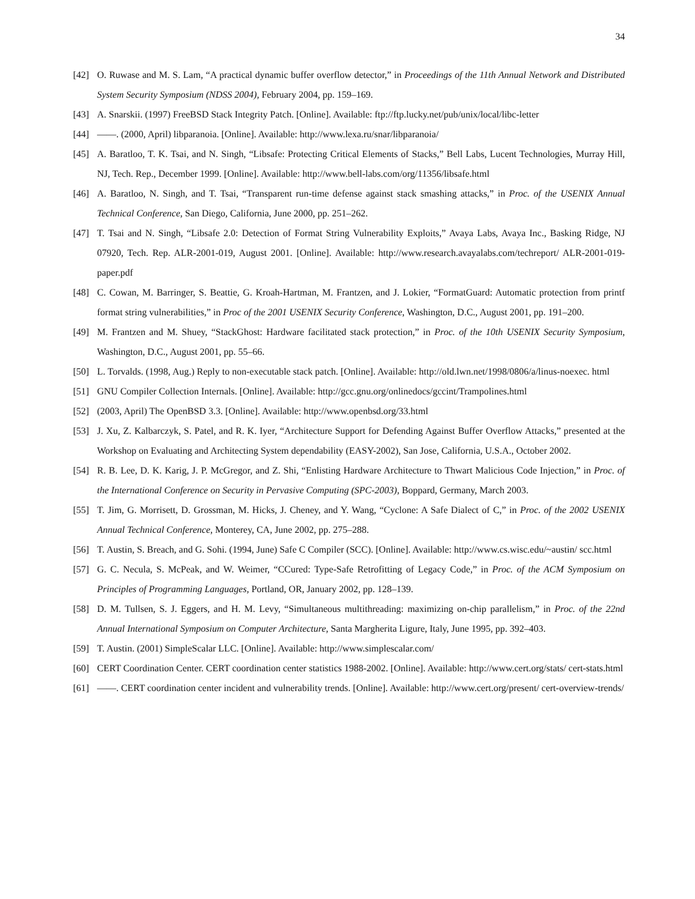34
[42] O. Ruwase and M. S. Lam, “A practical dynamic buffer overflow detector,” in Proceedings of the 11th Annual Network and Distributed System Security Symposium (NDSS 2004), February 2004, pp. 159–169.
[43] A. Snarskii. (1997) FreeBSD Stack Integrity Patch. [Online]. Available: ftp://ftp.lucky.net/pub/unix/local/libc-letter
[44] ——. (2000, April) libparanoia. [Online]. Available: http://www.lexa.ru/snar/libparanoia/
[45] A. Baratloo, T. K. Tsai, and N. Singh, “Libsafe: Protecting Critical Elements of Stacks,” Bell Labs, Lucent Technologies, Murray Hill, NJ, Tech. Rep., December 1999. [Online]. Available: http://www.bell-labs.com/org/11356/libsafe.html
[46] A. Baratloo, N. Singh, and T. Tsai, “Transparent run-time defense against stack smashing attacks,” in Proc. of the USENIX Annual Technical Conference, San Diego, California, June 2000, pp. 251–262.
[47] T. Tsai and N. Singh, “Libsafe 2.0: Detection of Format String Vulnerability Exploits,” Avaya Labs, Avaya Inc., Basking Ridge, NJ 07920, Tech. Rep. ALR-2001-019, August 2001. [Online]. Available: http://www.research.avayalabs.com/techreport/ ALR-2001-019-paper.pdf
[48] C. Cowan, M. Barringer, S. Beattie, G. Kroah-Hartman, M. Frantzen, and J. Lokier, “FormatGuard: Automatic protection from printf format string vulnerabilities,” in Proc of the 2001 USENIX Security Conference, Washington, D.C., August 2001, pp. 191–200.
[49] M. Frantzen and M. Shuey, “StackGhost: Hardware facilitated stack protection,” in Proc. of the 10th USENIX Security Symposium, Washington, D.C., August 2001, pp. 55–66.
[50] L. Torvalds. (1998, Aug.) Reply to non-executable stack patch. [Online]. Available: http://old.lwn.net/1998/0806/a/linus-noexec. html
[51] GNU Compiler Collection Internals. [Online]. Available: http://gcc.gnu.org/onlinedocs/gccint/Trampolines.html
[52] (2003, April) The OpenBSD 3.3. [Online]. Available: http://www.openbsd.org/33.html
[53] J. Xu, Z. Kalbarczyk, S. Patel, and R. K. Iyer, “Architecture Support for Defending Against Buffer Overflow Attacks,” presented at the Workshop on Evaluating and Architecting System dependability (EASY-2002), San Jose, California, U.S.A., October 2002.
[54] R. B. Lee, D. K. Karig, J. P. McGregor, and Z. Shi, “Enlisting Hardware Architecture to Thwart Malicious Code Injection,” in Proc. of the International Conference on Security in Pervasive Computing (SPC-2003), Boppard, Germany, March 2003.
[55] T. Jim, G. Morrisett, D. Grossman, M. Hicks, J. Cheney, and Y. Wang, “Cyclone: A Safe Dialect of C,” in Proc. of the 2002 USENIX Annual Technical Conference, Monterey, CA, June 2002, pp. 275–288.
[56] T. Austin, S. Breach, and G. Sohi. (1994, June) Safe C Compiler (SCC). [Online]. Available: http://www.cs.wisc.edu/~austin/ scc.html
[57] G. C. Necula, S. McPeak, and W. Weimer, “CCured: Type-Safe Retrofitting of Legacy Code,” in Proc. of the ACM Symposium on Principles of Programming Languages, Portland, OR, January 2002, pp. 128–139.
[58] D. M. Tullsen, S. J. Eggers, and H. M. Levy, “Simultaneous multithreading: maximizing on-chip parallelism,” in Proc. of the 22nd Annual International Symposium on Computer Architecture, Santa Margherita Ligure, Italy, June 1995, pp. 392–403.
[59] T. Austin. (2001) SimpleScalar LLC. [Online]. Available: http://www.simplescalar.com/
[60] CERT Coordination Center. CERT coordination center statistics 1988-2002. [Online]. Available: http://www.cert.org/stats/ cert-stats.html
[61] ——. CERT coordination center incident and vulnerability trends. [Online]. Available: http://www.cert.org/present/ cert-overview-trends/